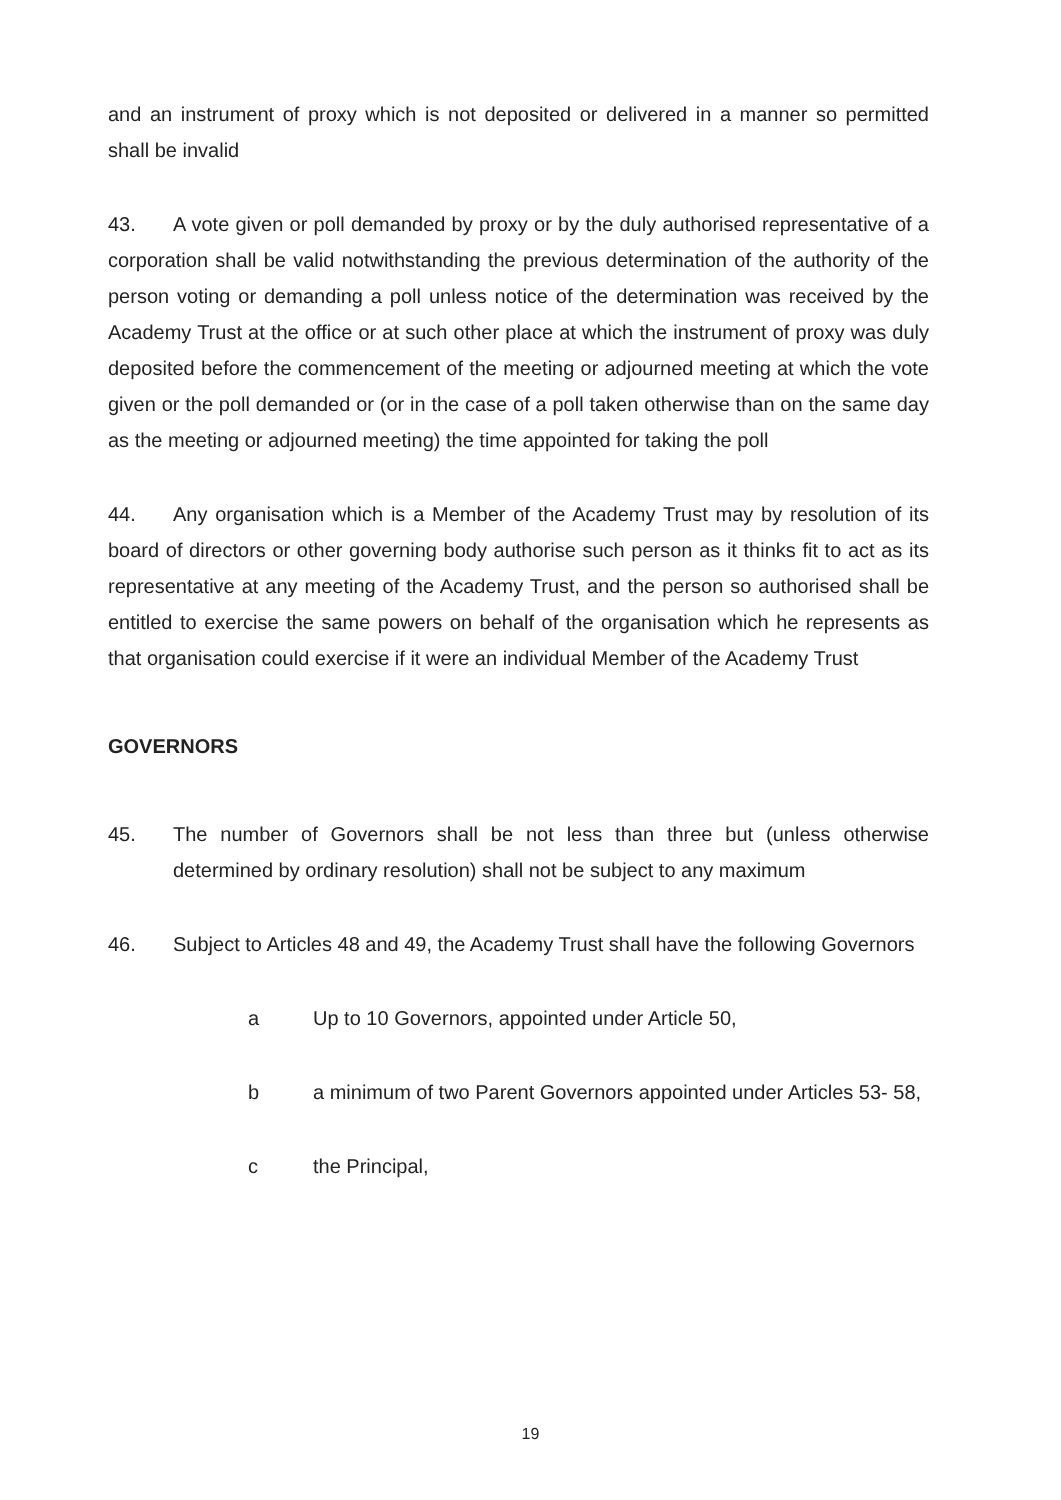and an instrument of proxy which is not deposited or delivered in a manner so permitted shall be invalid
43. A vote given or poll demanded by proxy or by the duly authorised representative of a corporation shall be valid notwithstanding the previous determination of the authority of the person voting or demanding a poll unless notice of the determination was received by the Academy Trust at the office or at such other place at which the instrument of proxy was duly deposited before the commencement of the meeting or adjourned meeting at which the vote given or the poll demanded or (or in the case of a poll taken otherwise than on the same day as the meeting or adjourned meeting) the time appointed for taking the poll
44. Any organisation which is a Member of the Academy Trust may by resolution of its board of directors or other governing body authorise such person as it thinks fit to act as its representative at any meeting of the Academy Trust, and the person so authorised shall be entitled to exercise the same powers on behalf of the organisation which he represents as that organisation could exercise if it were an individual Member of the Academy Trust
GOVERNORS
45. The number of Governors shall be not less than three but (unless otherwise determined by ordinary resolution) shall not be subject to any maximum
46. Subject to Articles 48 and 49, the Academy Trust shall have the following Governors
a Up to 10 Governors, appointed under Article 50,
b a minimum of two Parent Governors appointed under Articles 53- 58,
c the Principal,
19